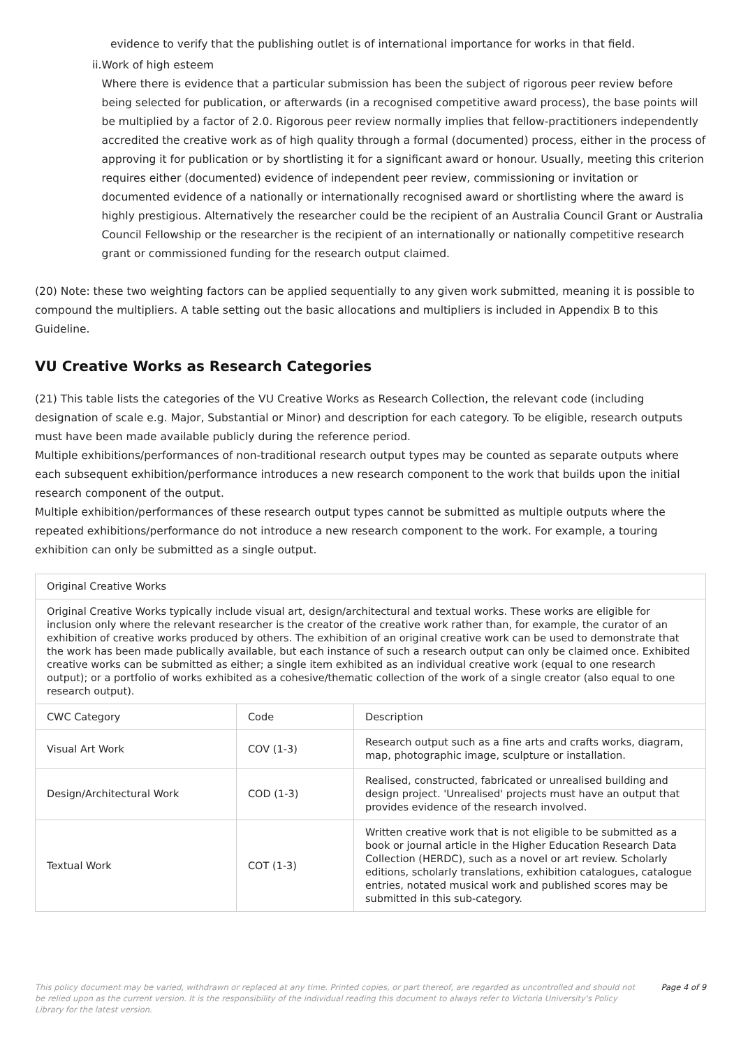evidence to verify that the publishing outlet is of international importance for works in that field.
ii.
Work of high esteem
Where there is evidence that a particular submission has been the subject of rigorous peer review before being selected for publication, or afterwards (in a recognised competitive award process), the base points will be multiplied by a factor of 2.0. Rigorous peer review normally implies that fellow-practitioners independently accredited the creative work as of high quality through a formal (documented) process, either in the process of approving it for publication or by shortlisting it for a significant award or honour. Usually, meeting this criterion requires either (documented) evidence of independent peer review, commissioning or invitation or documented evidence of a nationally or internationally recognised award or shortlisting where the award is highly prestigious. Alternatively the researcher could be the recipient of an Australia Council Grant or Australia Council Fellowship or the researcher is the recipient of an internationally or nationally competitive research grant or commissioned funding for the research output claimed.
(20) Note: these two weighting factors can be applied sequentially to any given work submitted, meaning it is possible to compound the multipliers. A table setting out the basic allocations and multipliers is included in Appendix B to this Guideline.
VU Creative Works as Research Categories
(21) This table lists the categories of the VU Creative Works as Research Collection, the relevant code (including designation of scale e.g. Major, Substantial or Minor) and description for each category. To be eligible, research outputs must have been made available publicly during the reference period.
Multiple exhibitions/performances of non-traditional research output types may be counted as separate outputs where each subsequent exhibition/performance introduces a new research component to the work that builds upon the initial research component of the output.
Multiple exhibition/performances of these research output types cannot be submitted as multiple outputs where the repeated exhibitions/performance do not introduce a new research component to the work. For example, a touring exhibition can only be submitted as a single output.
| Original Creative Works | | |
| Original Creative Works typically include visual art, design/architectural and textual works. These works are eligible for inclusion only where the relevant researcher is the creator of the creative work rather than, for example, the curator of an exhibition of creative works produced by others. The exhibition of an original creative work can be used to demonstrate that the work has been made publically available, but each instance of such a research output can only be claimed once. Exhibited creative works can be submitted as either; a single item exhibited as an individual creative work (equal to one research output); or a portfolio of works exhibited as a cohesive/thematic collection of the work of a single creator (also equal to one research output). | | |
| CWC Category | Code | Description |
| Visual Art Work | COV (1-3) | Research output such as a fine arts and crafts works, diagram, map, photographic image, sculpture or installation. |
| Design/Architectural Work | COD (1-3) | Realised, constructed, fabricated or unrealised building and design project. 'Unrealised' projects must have an output that provides evidence of the research involved. |
| Textual Work | COT (1-3) | Written creative work that is not eligible to be submitted as a book or journal article in the Higher Education Research Data Collection (HERDC), such as a novel or art review. Scholarly editions, scholarly translations, exhibition catalogues, catalogue entries, notated musical work and published scores may be submitted in this sub-category. |
This policy document may be varied, withdrawn or replaced at any time. Printed copies, or part thereof, are regarded as uncontrolled and should not be relied upon as the current version. It is the responsibility of the individual reading this document to always refer to Victoria University's Policy Library for the latest version. Page 4 of 9